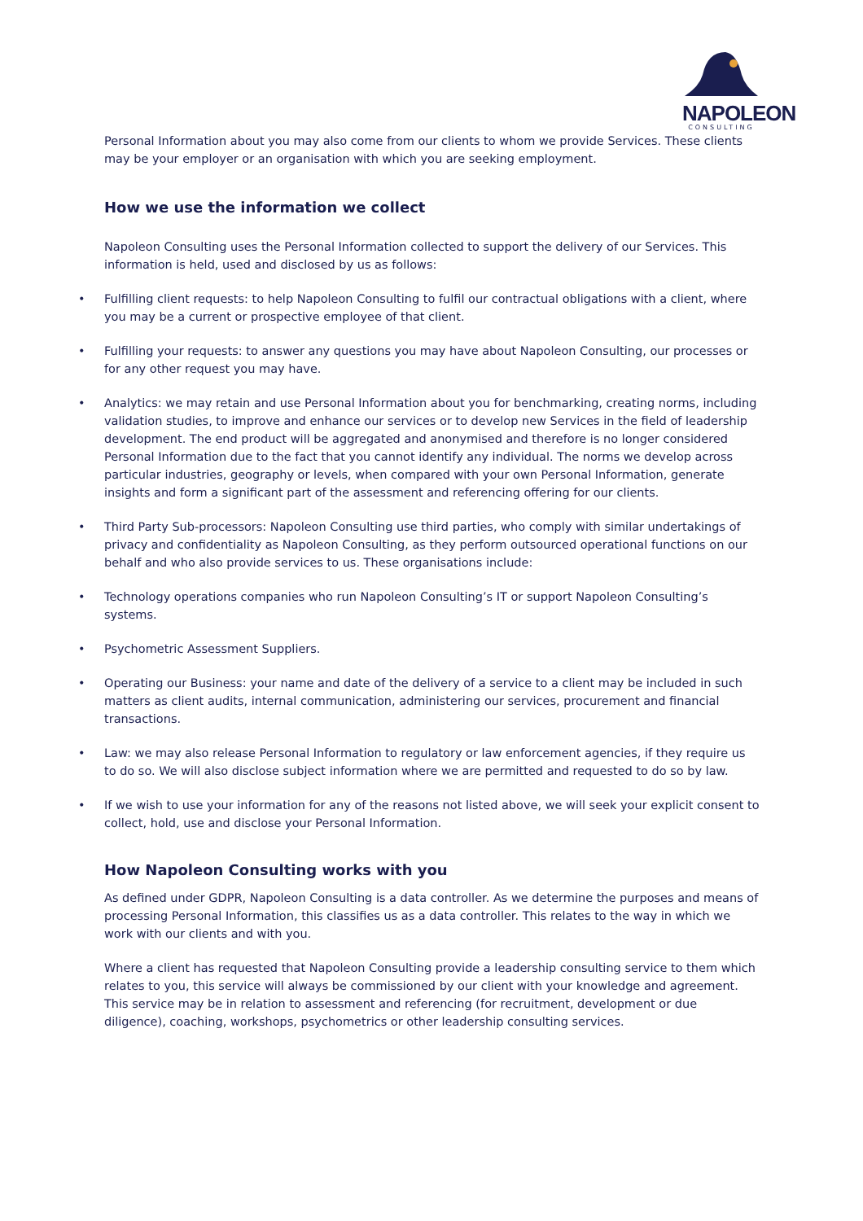NAPOLEON
CONSULTING
Personal Information about you may also come from our clients to whom we provide Services. These clients may be your employer or an organisation with which you are seeking employment.
How we use the information we collect
Napoleon Consulting uses the Personal Information collected to support the delivery of our Services. This information is held, used and disclosed by us as follows:
• Fulfilling client requests: to help Napoleon Consulting to fulfil our contractual obligations with a client, where you may be a current or prospective employee of that client.
• Fulfilling your requests: to answer any questions you may have about Napoleon Consulting, our processes or for any other request you may have.
• Analytics: we may retain and use Personal Information about you for benchmarking, creating norms, including validation studies, to improve and enhance our services or to develop new Services in the field of leadership development. The end product will be aggregated and anonymised and therefore is no longer considered Personal Information due to the fact that you cannot identify any individual. The norms we develop across particular industries, geography or levels, when compared with your own Personal Information, generate insights and form a significant part of the assessment and referencing offering for our clients.
• Third Party Sub-processors: Napoleon Consulting use third parties, who comply with similar undertakings of privacy and confidentiality as Napoleon Consulting, as they perform outsourced operational functions on our behalf and who also provide services to us. These organisations include:
• Technology operations companies who run Napoleon Consulting’s IT or support Napoleon Consulting’s systems.
• Psychometric Assessment Suppliers.
• Operating our Business: your name and date of the delivery of a service to a client may be included in such matters as client audits, internal communication, administering our services, procurement and financial transactions.
• Law: we may also release Personal Information to regulatory or law enforcement agencies, if they require us to do so. We will also disclose subject information where we are permitted and requested to do so by law.
• If we wish to use your information for any of the reasons not listed above, we will seek your explicit consent to collect, hold, use and disclose your Personal Information.
How Napoleon Consulting works with you
As defined under GDPR, Napoleon Consulting is a data controller. As we determine the purposes and means of processing Personal Information, this classifies us as a data controller. This relates to the way in which we work with our clients and with you.
Where a client has requested that Napoleon Consulting provide a leadership consulting service to them which relates to you, this service will always be commissioned by our client with your knowledge and agreement. This service may be in relation to assessment and referencing (for recruitment, development or due diligence), coaching, workshops, psychometrics or other leadership consulting services.